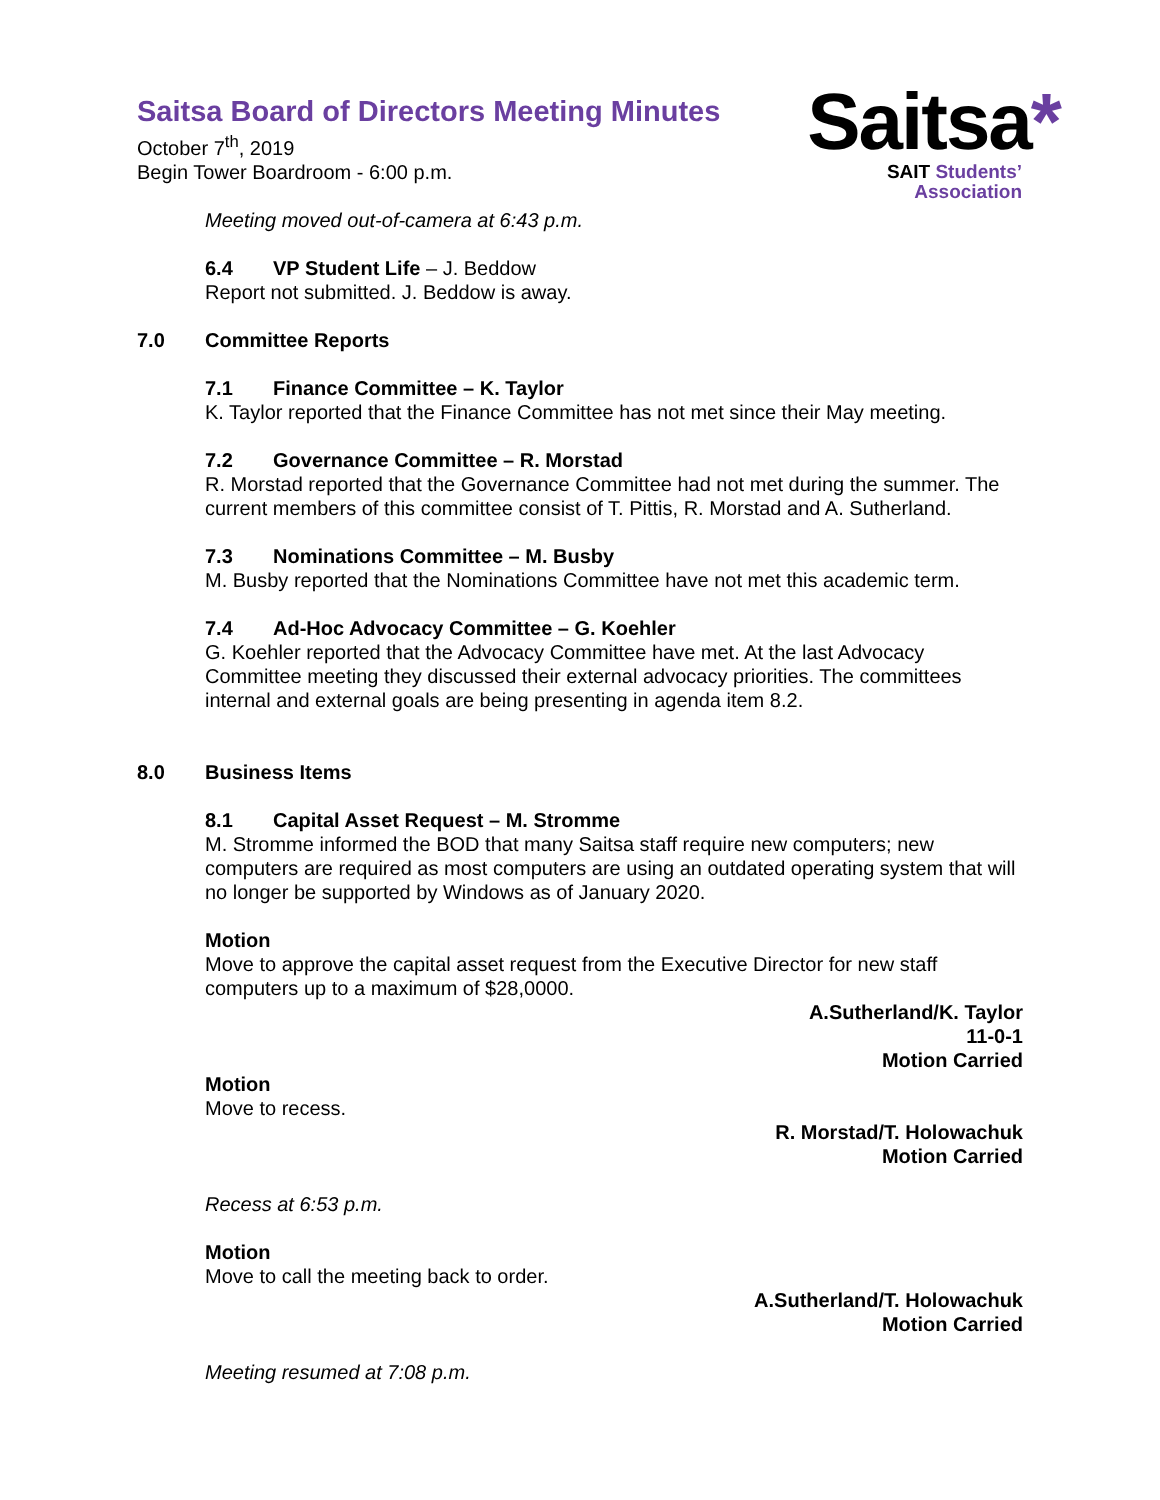Saitsa Board of Directors Meeting Minutes
Saitsa*
SAIT Students’
Association
October 7<sup>th</sup>, 2019
Begin Tower Boardroom - 6:00 p.m.
Meeting moved out-of-camera at 6:43 p.m.
6.4 VP Student Life – J. Beddow
Report not submitted. J. Beddow is away.
7.0 Committee Reports
7.1 Finance Committee – K. Taylor
K. Taylor reported that the Finance Committee has not met since their May meeting.
7.2 Governance Committee – R. Morstad
R. Morstad reported that the Governance Committee had not met during the summer. The current members of this committee consist of T. Pittis, R. Morstad and A. Sutherland.
7.3 Nominations Committee – M. Busby
M. Busby reported that the Nominations Committee have not met this academic term.
7.4 Ad-Hoc Advocacy Committee – G. Koehler
G. Koehler reported that the Advocacy Committee have met. At the last Advocacy Committee meeting they discussed their external advocacy priorities. The committees internal and external goals are being presenting in agenda item 8.2.
8.0 Business Items
8.1 Capital Asset Request – M. Stromme
M. Stromme informed the BOD that many Saitsa staff require new computers; new computers are required as most computers are using an outdated operating system that will no longer be supported by Windows as of January 2020.
Motion
Move to approve the capital asset request from the Executive Director for new staff computers up to a maximum of $28,0000.
A.Sutherland/K. Taylor
11-0-1
Motion Carried
Motion
Move to recess.
R. Morstad/T. Holowachuk
Motion Carried
Recess at 6:53 p.m.
Motion
Move to call the meeting back to order.
A.Sutherland/T. Holowachuk
Motion Carried
Meeting resumed at 7:08 p.m.